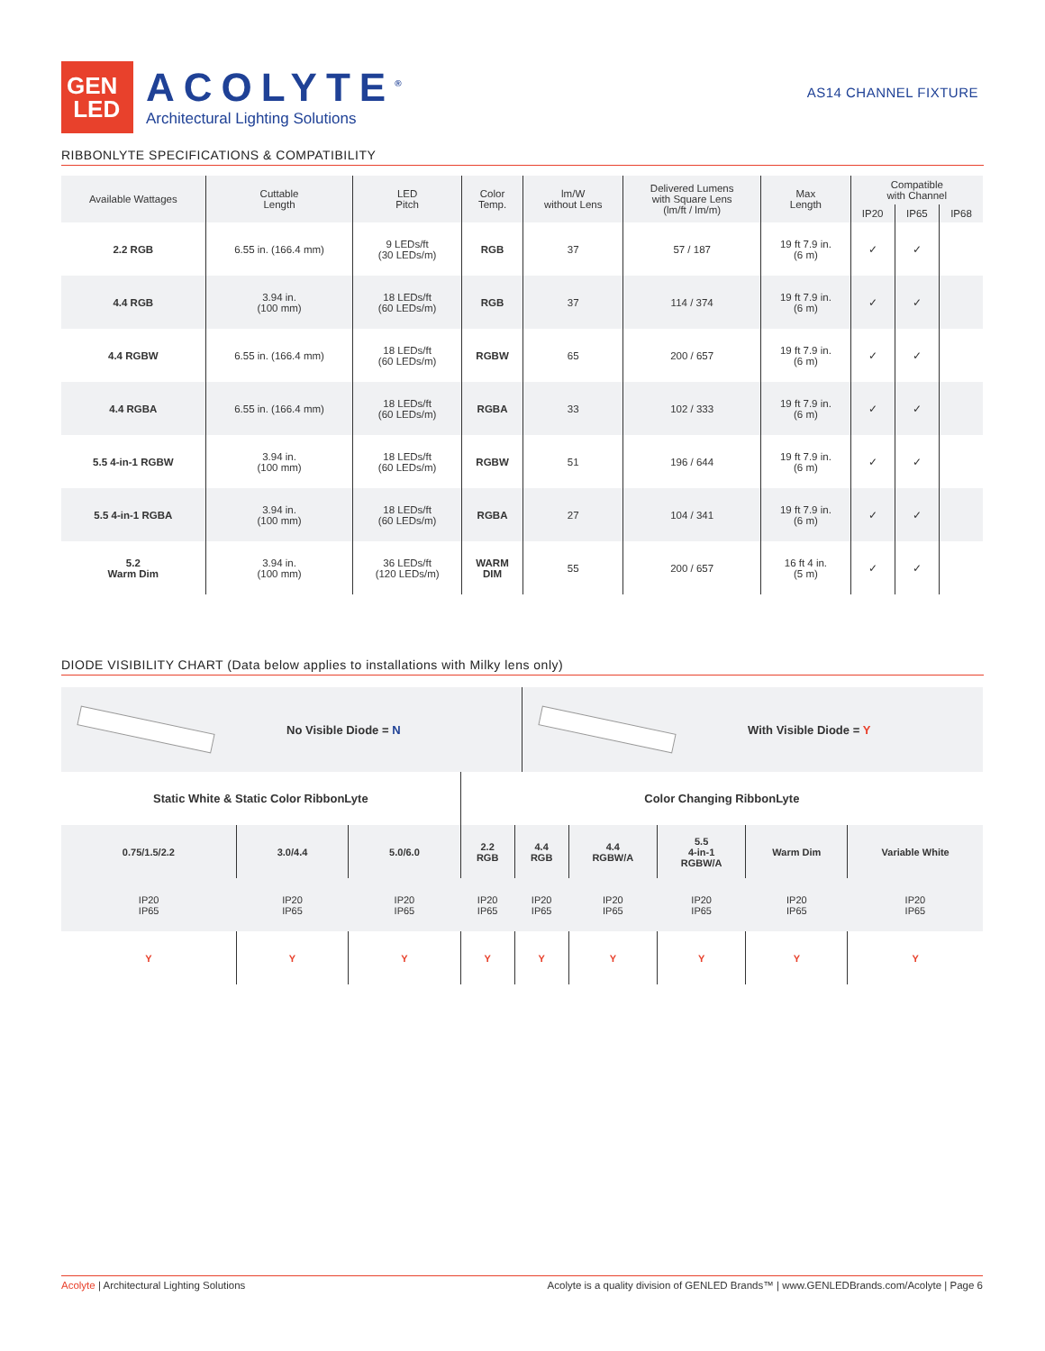GEN
LED
ACOLYTE<sup>®</sup>
Architectural Lighting Solutions
AS14 CHANNEL FIXTURE
RIBBONLYTE SPECIFICATIONS & COMPATIBILITY
| Available Wattages | Cuttable Length | LED Pitch | Color Temp. | lm/W without Lens | Delivered Lumens with Square Lens (lm/ft / lm/m) | Max Length | Compatible with Channel | | |
| --- | --- | --- | --- | --- | --- | --- | --- | --- | --- |
| | | | | | | | IP20 | IP65 | IP68 |
| 2.2 RGB | 6.55 in. (166.4 mm) | 9 LEDs/ft (30 LEDs/m) | RGB | 37 | 57 / 187 | 19 ft 7.9 in. (6 m) | ✓ | ✓ | |
| 4.4 RGB | 3.94 in. (100 mm) | 18 LEDs/ft (60 LEDs/m) | RGB | 37 | 114 / 374 | 19 ft 7.9 in. (6 m) | ✓ | ✓ | |
| 4.4 RGBW | 6.55 in. (166.4 mm) | 18 LEDs/ft (60 LEDs/m) | RGBW | 65 | 200 / 657 | 19 ft 7.9 in. (6 m) | ✓ | ✓ | |
| 4.4 RGBA | 6.55 in. (166.4 mm) | 18 LEDs/ft (60 LEDs/m) | RGBA | 33 | 102 / 333 | 19 ft 7.9 in. (6 m) | ✓ | ✓ | |
| 5.5 4-in-1 RGBW | 3.94 in. (100 mm) | 18 LEDs/ft (60 LEDs/m) | RGBW | 51 | 196 / 644 | 19 ft 7.9 in. (6 m) | ✓ | ✓ | |
| 5.5 4-in-1 RGBA | 3.94 in. (100 mm) | 18 LEDs/ft (60 LEDs/m) | RGBA | 27 | 104 / 341 | 19 ft 7.9 in. (6 m) | ✓ | ✓ | |
| 5.2 Warm Dim | 3.94 in. (100 mm) | 36 LEDs/ft (120 LEDs/m) | WARM DIM | 55 | 200 / 657 | 16 ft 4 in. (5 m) | ✓ | ✓ | |
DIODE VISIBILITY CHART (Data below applies to installations with Milky lens only)
No Visible Diode = N With Visible Diode = Y
| Static White & Static Color RibbonLyte | | | Color Changing RibbonLyte | | | | | |
| 0.75/1.5/2.2 | 3.0/4.4 | 5.0/6.0 | 2.2 RGB | 4.4 RGB | 4.4 RGBW/A | 5.5 4-in-1 RGBW/A | Warm Dim | Variable White |
| IP20 IP65 | IP20 IP65 | IP20 IP65 | IP20 IP65 | IP20 IP65 | IP20 IP65 | IP20 IP65 | IP20 IP65 | IP20 IP65 |
| Y | Y | Y | Y | Y | Y | Y | Y | Y |
Acolyte | Architectural Lighting Solutions Acolyte is a quality division of GENLED Brands™ | www.GENLEDBrands.com/Acolyte | Page 6